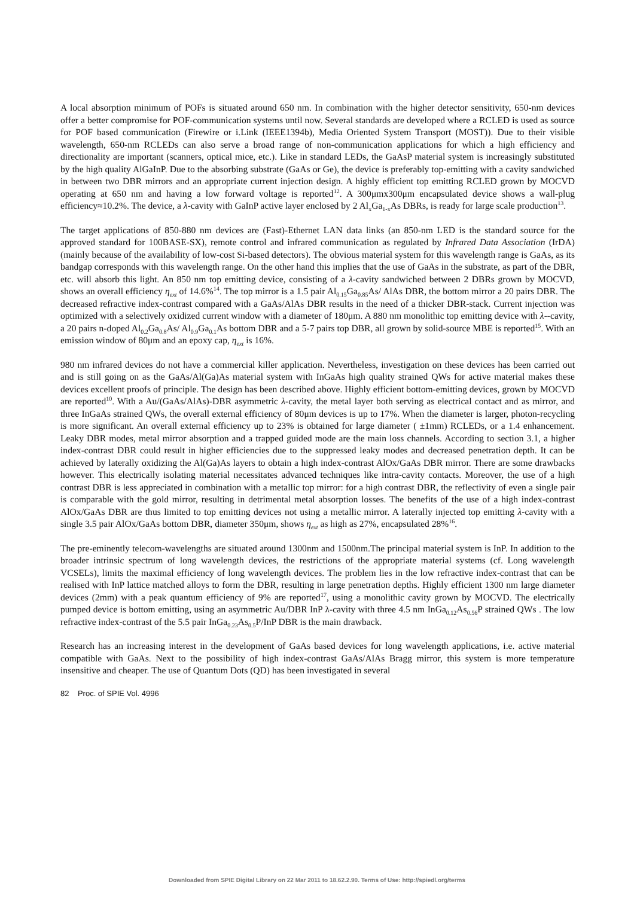A local absorption minimum of POFs is situated around 650 nm. In combination with the higher detector sensitivity, 650-nm devices offer a better compromise for POF-communication systems until now. Several standards are developed where a RCLED is used as source for POF based communication (Firewire or i.Link (IEEE1394b), Media Oriented System Transport (MOST)). Due to their visible wavelength, 650-nm RCLEDs can also serve a broad range of non-communication applications for which a high efficiency and directionality are important (scanners, optical mice, etc.). Like in standard LEDs, the GaAsP material system is increasingly substituted by the high quality AlGaInP. Due to the absorbing substrate (GaAs or Ge), the device is preferably top-emitting with a cavity sandwiched in between two DBR mirrors and an appropriate current injection design. A highly efficient top emitting RCLED grown by MOCVD operating at 650 nm and having a low forward voltage is reported<sup>12</sup>. A 300μmx300μm encapsulated device shows a wall-plug efficiency≈10.2%. The device, a λ-cavity with GaInP active layer enclosed by 2 Al<sub>x</sub>Ga<sub>1-x</sub>As DBRs, is ready for large scale production<sup>13</sup>.
The target applications of 850-880 nm devices are (Fast)-Ethernet LAN data links (an 850-nm LED is the standard source for the approved standard for 100BASE-SX), remote control and infrared communication as regulated by Infrared Data Association (IrDA) (mainly because of the availability of low-cost Si-based detectors). The obvious material system for this wavelength range is GaAs, as its bandgap corresponds with this wavelength range. On the other hand this implies that the use of GaAs in the substrate, as part of the DBR, etc. will absorb this light. An 850 nm top emitting device, consisting of a λ-cavity sandwiched between 2 DBRs grown by MOCVD, shows an overall efficiency η<sub>ext</sub> of 14.6%<sup>14</sup>. The top mirror is a 1.5 pair Al<sub>0.15</sub>Ga<sub>0.85</sub>As/ AlAs DBR, the bottom mirror a 20 pairs DBR. The decreased refractive index-contrast compared with a GaAs/AlAs DBR results in the need of a thicker DBR-stack. Current injection was optimized with a selectively oxidized current window with a diameter of 180μm. A 880 nm monolithic top emitting device with λ--cavity, a 20 pairs n-doped Al<sub>0.2</sub>Ga<sub>0.8</sub>As/ Al<sub>0.9</sub>Ga<sub>0.1</sub>As bottom DBR and a 5-7 pairs top DBR, all grown by solid-source MBE is reported<sup>15</sup>. With an emission window of 80μm and an epoxy cap, η<sub>ext</sub> is 16%.
980 nm infrared devices do not have a commercial killer application. Nevertheless, investigation on these devices has been carried out and is still going on as the GaAs/Al(Ga)As material system with InGaAs high quality strained QWs for active material makes these devices excellent proofs of principle. The design has been described above. Highly efficient bottom-emitting devices, grown by MOCVD are reported<sup>10</sup>. With a Au/(GaAs/AlAs)-DBR asymmetric λ-cavity, the metal layer both serving as electrical contact and as mirror, and three InGaAs strained QWs, the overall external efficiency of 80μm devices is up to 17%. When the diameter is larger, photon-recycling is more significant. An overall external efficiency up to 23% is obtained for large diameter ( ±1mm) RCLEDs, or a 1.4 enhancement. Leaky DBR modes, metal mirror absorption and a trapped guided mode are the main loss channels. According to section 3.1, a higher index-contrast DBR could result in higher efficiencies due to the suppressed leaky modes and decreased penetration depth. It can be achieved by laterally oxidizing the Al(Ga)As layers to obtain a high index-contrast AlOx/GaAs DBR mirror. There are some drawbacks however. This electrically isolating material necessitates advanced techniques like intra-cavity contacts. Moreover, the use of a high contrast DBR is less appreciated in combination with a metallic top mirror: for a high contrast DBR, the reflectivity of even a single pair is comparable with the gold mirror, resulting in detrimental metal absorption losses. The benefits of the use of a high index-contrast AlOx/GaAs DBR are thus limited to top emitting devices not using a metallic mirror. A laterally injected top emitting λ-cavity with a single 3.5 pair AlOx/GaAs bottom DBR, diameter 350μm, shows η<sub>ext</sub> as high as 27%, encapsulated 28%<sup>16</sup>.
The pre-eminently telecom-wavelengths are situated around 1300nm and 1500nm.The principal material system is InP. In addition to the broader intrinsic spectrum of long wavelength devices, the restrictions of the appropriate material systems (cf. Long wavelength VCSELs), limits the maximal efficiency of long wavelength devices. The problem lies in the low refractive index-contrast that can be realised with InP lattice matched alloys to form the DBR, resulting in large penetration depths. Highly efficient 1300 nm large diameter devices (2mm) with a peak quantum efficiency of 9% are reported<sup>17</sup>, using a monolithic cavity grown by MOCVD. The electrically pumped device is bottom emitting, using an asymmetric Au/DBR InP λ-cavity with three 4.5 nm InGa<sub>0.12</sub>As<sub>0.56</sub>P strained QWs . The low refractive index-contrast of the 5.5 pair InGa<sub>0.23</sub>As<sub>0.5</sub>P/InP DBR is the main drawback.
Research has an increasing interest in the development of GaAs based devices for long wavelength applications, i.e. active material compatible with GaAs. Next to the possibility of high index-contrast GaAs/AlAs Bragg mirror, this system is more temperature insensitive and cheaper. The use of Quantum Dots (QD) has been investigated in several
82 Proc. of SPIE Vol. 4996
Downloaded from SPIE Digital Library on 22 Mar 2011 to 18.62.2.90. Terms of Use: http://spiedl.org/terms